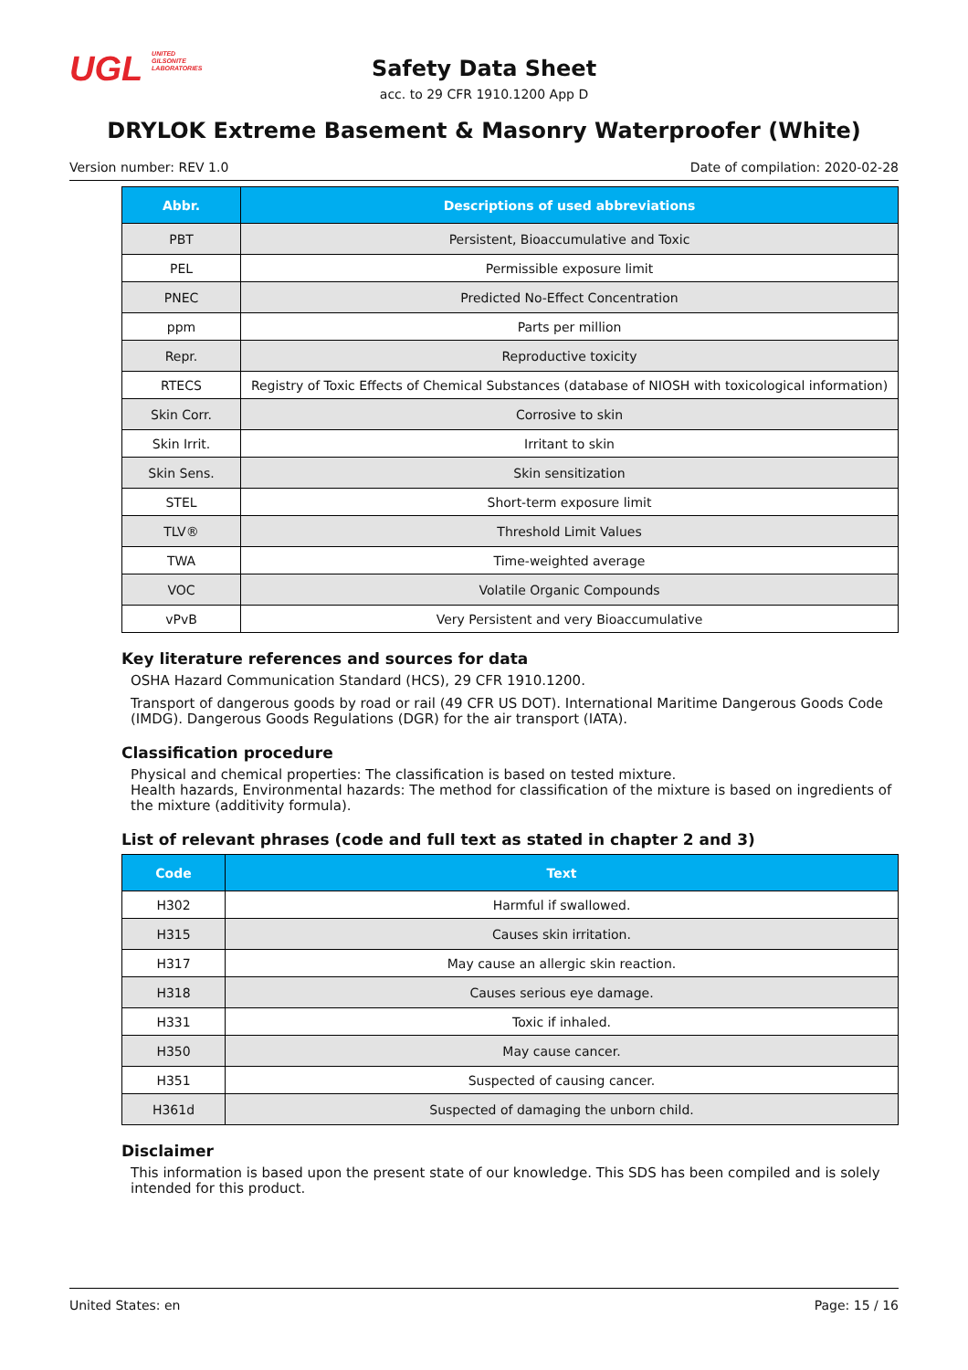UGL UNITED
GILSONITE
LABORATORIES
Safety Data Sheet
acc. to 29 CFR 1910.1200 App D
DRYLOK Extreme Basement & Masonry Waterproofer (White)
Version number: REV 1.0 Date of compilation: 2020-02-28
| Abbr. | Descriptions of used abbreviations |
| --- | --- |
| PBT | Persistent, Bioaccumulative and Toxic |
| PEL | Permissible exposure limit |
| PNEC | Predicted No-Effect Concentration |
| ppm | Parts per million |
| Repr. | Reproductive toxicity |
| RTECS | Registry of Toxic Effects of Chemical Substances (database of NIOSH with toxicological information) |
| Skin Corr. | Corrosive to skin |
| Skin Irrit. | Irritant to skin |
| Skin Sens. | Skin sensitization |
| STEL | Short-term exposure limit |
| TLV® | Threshold Limit Values |
| TWA | Time-weighted average |
| VOC | Volatile Organic Compounds |
| vPvB | Very Persistent and very Bioaccumulative |
Key literature references and sources for data
OSHA Hazard Communication Standard (HCS), 29 CFR 1910.1200.
Transport of dangerous goods by road or rail (49 CFR US DOT). International Maritime Dangerous Goods Code (IMDG). Dangerous Goods Regulations (DGR) for the air transport (IATA).
Classification procedure
Physical and chemical properties: The classification is based on tested mixture.
Health hazards, Environmental hazards: The method for classification of the mixture is based on ingredients of the mixture (additivity formula).
List of relevant phrases (code and full text as stated in chapter 2 and 3)
| Code | Text |
| --- | --- |
| H302 | Harmful if swallowed. |
| H315 | Causes skin irritation. |
| H317 | May cause an allergic skin reaction. |
| H318 | Causes serious eye damage. |
| H331 | Toxic if inhaled. |
| H350 | May cause cancer. |
| H351 | Suspected of causing cancer. |
| H361d | Suspected of damaging the unborn child. |
Disclaimer
This information is based upon the present state of our knowledge. This SDS has been compiled and is solely intended for this product.
United States: en Page: 15 / 16